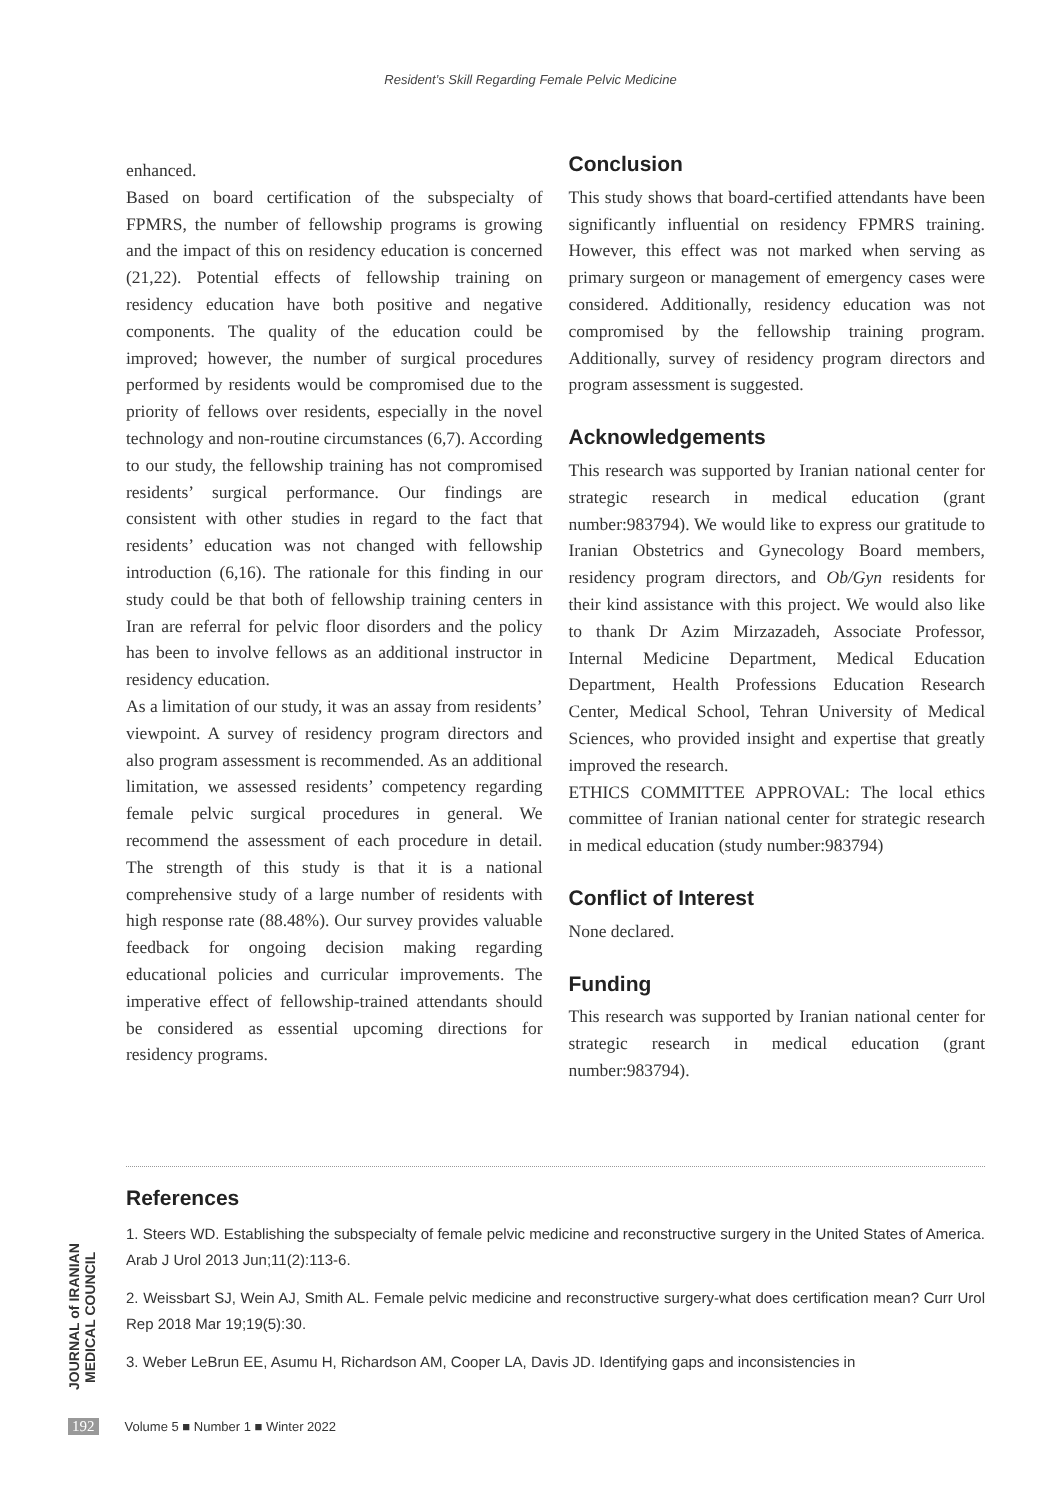Resident’s Skill Regarding Female Pelvic Medicine
enhanced.
Based on board certification of the subspecialty of FPMRS, the number of fellowship programs is growing and the impact of this on residency education is concerned (21,22). Potential effects of fellowship training on residency education have both positive and negative components. The quality of the education could be improved; however, the number of surgical procedures performed by residents would be compromised due to the priority of fellows over residents, especially in the novel technology and non-routine circumstances (6,7). According to our study, the fellowship training has not compromised residents’ surgical performance. Our findings are consistent with other studies in regard to the fact that residents’ education was not changed with fellowship introduction (6,16). The rationale for this finding in our study could be that both of fellowship training centers in Iran are referral for pelvic floor disorders and the policy has been to involve fellows as an additional instructor in residency education.
As a limitation of our study, it was an assay from residents’ viewpoint. A survey of residency program directors and also program assessment is recommended. As an additional limitation, we assessed residents’ competency regarding female pelvic surgical procedures in general. We recommend the assessment of each procedure in detail. The strength of this study is that it is a national comprehensive study of a large number of residents with high response rate (88.48%). Our survey provides valuable feedback for ongoing decision making regarding educational policies and curricular improvements. The imperative effect of fellowship-trained attendants should be considered as essential upcoming directions for residency programs.
Conclusion
This study shows that board-certified attendants have been significantly influential on residency FPMRS training. However, this effect was not marked when serving as primary surgeon or management of emergency cases were considered. Additionally, residency education was not compromised by the fellowship training program. Additionally, survey of residency program directors and program assessment is suggested.
Acknowledgements
This research was supported by Iranian national center for strategic research in medical education (grant number:983794). We would like to express our gratitude to Iranian Obstetrics and Gynecology Board members, residency program directors, and Ob/Gyn residents for their kind assistance with this project. We would also like to thank Dr Azim Mirzazadeh, Associate Professor, Internal Medicine Department, Medical Education Department, Health Professions Education Research Center, Medical School, Tehran University of Medical Sciences, who provided insight and expertise that greatly improved the research.
ETHICS COMMITTEE APPROVAL: The local ethics committee of Iranian national center for strategic research in medical education (study number:983794)
Conflict of Interest
None declared.
Funding
This research was supported by Iranian national center for strategic research in medical education (grant number:983794).
References
1. Steers WD. Establishing the subspecialty of female pelvic medicine and reconstructive surgery in the United States of America. Arab J Urol 2013 Jun;11(2):113-6.
2. Weissbart SJ, Wein AJ, Smith AL. Female pelvic medicine and reconstructive surgery-what does certification mean? Curr Urol Rep 2018 Mar 19;19(5):30.
3. Weber LeBrun EE, Asumu H, Richardson AM, Cooper LA, Davis JD. Identifying gaps and inconsistencies in
JOURNAL of IRANIAN MEDICAL COUNCIL
192 Volume 5 ■ Number 1 ■ Winter 2022